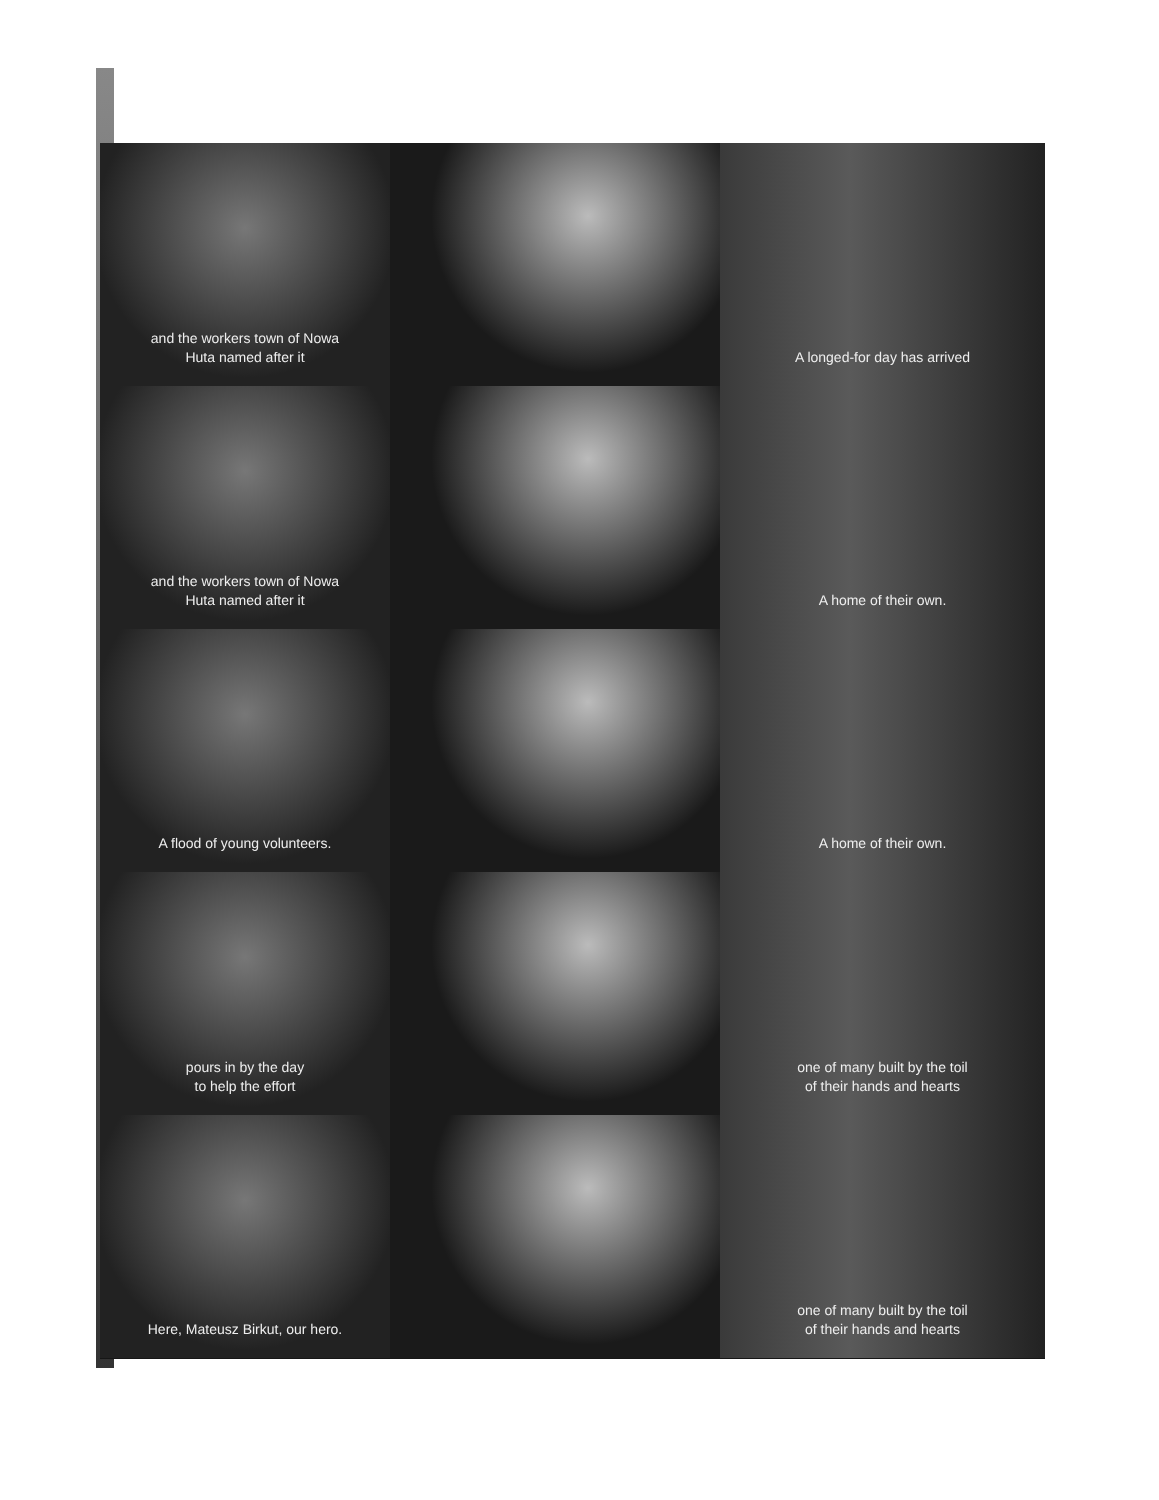and the workers town of Nowa
Huta named after it
A longed-for day has arrived
and the workers town of Nowa
Huta named after it
A home of their own.
A flood of young volunteers.
A home of their own.
pours in by the day
to help the effort
one of many built by the toil
of their hands and hearts
Here, Mateusz Birkut, our hero.
one of many built by the toil
of their hands and hearts